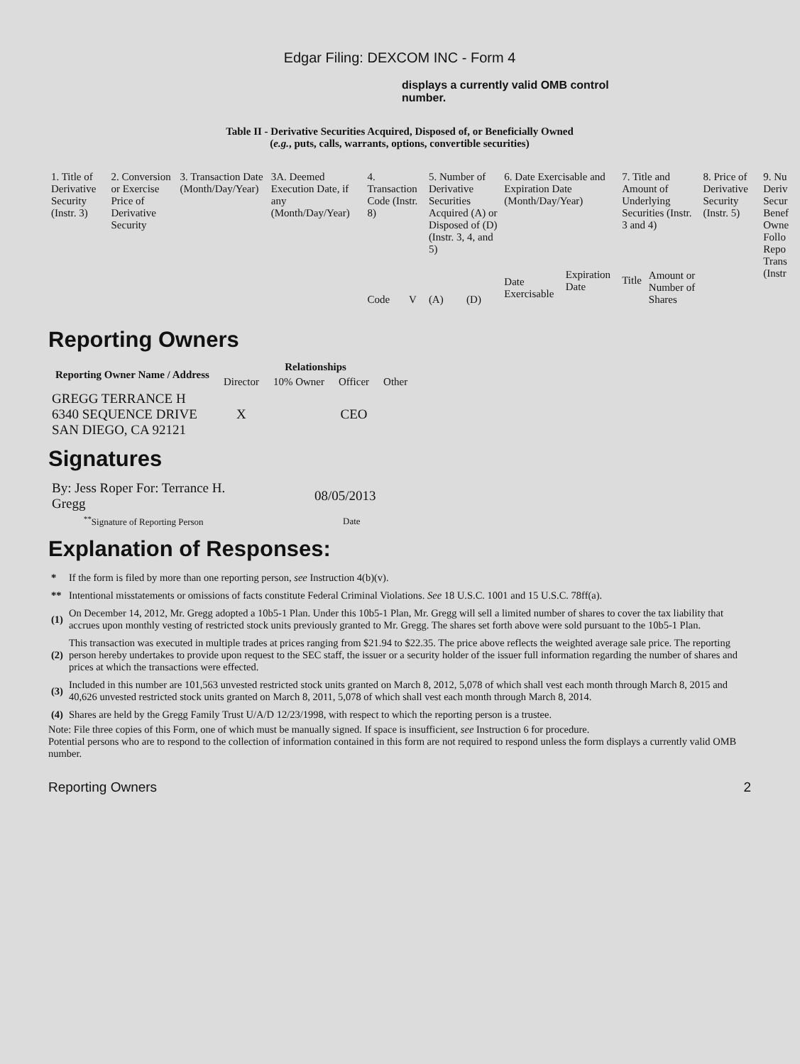Edgar Filing: DEXCOM INC - Form 4
displays a currently valid OMB control number.
Table II - Derivative Securities Acquired, Disposed of, or Beneficially Owned
(e.g., puts, calls, warrants, options, convertible securities)
| 1. Title of Derivative Security (Instr. 3) | 2. Conversion or Exercise Price of Derivative Security | 3. Transaction Date (Month/Day/Year) | 3A. Deemed Execution Date, if any (Month/Day/Year) | 4. Transaction Code (Instr. 8) | | 5. Number of Derivative Securities Acquired (A) or Disposed of (D) (Instr. 3, 4, and 5) | | 6. Date Exercisable and Expiration Date (Month/Day/Year) | | 7. Title and Amount of Underlying Securities (Instr. 3 and 4) | | 8. Price of Derivative Security (Instr. 5) | 9. Nu Deriv Secur Benef Owne Follo Repo Trans (Instr |
| | | | | Code | V | (A) | (D) | Date Exercisable | Expiration Date | Title | Amount or Number of Shares | | |
Reporting Owners
| Reporting Owner Name / Address | Relationships | | | |
| --- | --- | --- | --- | --- |
| | Director | 10% Owner | Officer | Other |
| GREGG TERRANCE H 6340 SEQUENCE DRIVE SAN DIEGO, CA 92121 | X | | CEO | |
Signatures
| By: Jess Roper For: Terrance H. Gregg | 08/05/2013 |
| <sup>**</sup> Signature of Reporting Person | Date |
Explanation of Responses:
| * | If the form is filed by more than one reporting person, see Instruction 4(b)(v). |
| ** | Intentional misstatements or omissions of facts constitute Federal Criminal Violations. See 18 U.S.C. 1001 and 15 U.S.C. 78ff(a). |
| (1) | On December 14, 2012, Mr. Gregg adopted a 10b5-1 Plan. Under this 10b5-1 Plan, Mr. Gregg will sell a limited number of shares to cover the tax liability that accrues upon monthly vesting of restricted stock units previously granted to Mr. Gregg. The shares set forth above were sold pursuant to the 10b5-1 Plan. |
| (2) | This transaction was executed in multiple trades at prices ranging from $21.94 to $22.35. The price above reflects the weighted average sale price. The reporting person hereby undertakes to provide upon request to the SEC staff, the issuer or a security holder of the issuer full information regarding the number of shares and prices at which the transactions were effected. |
| (3) | Included in this number are 101,563 unvested restricted stock units granted on March 8, 2012, 5,078 of which shall vest each month through March 8, 2015 and 40,626 unvested restricted stock units granted on March 8, 2011, 5,078 of which shall vest each month through March 8, 2014. |
| (4) | Shares are held by the Gregg Family Trust U/A/D 12/23/1998, with respect to which the reporting person is a trustee. |
Note: File three copies of this Form, one of which must be manually signed. If space is insufficient, see Instruction 6 for procedure.
Potential persons who are to respond to the collection of information contained in this form are not required to respond unless the form displays a currently valid OMB number.
Reporting Owners 2